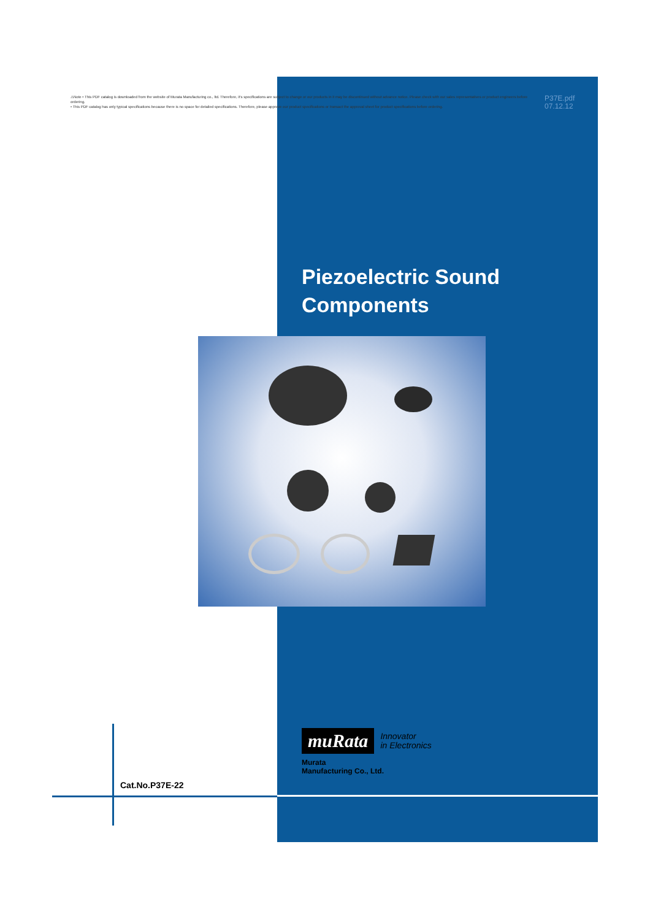⚠Note • This PDF catalog is downloaded from the website of Murata Manufacturing co., ltd. Therefore, it's specifications are subject to change or our products in it may be discontinued without advance notice. Please check with our sales representatives or product engineers before ordering.
• This PDF catalog has only typical specifications because there is no space for detailed specifications. Therefore, please approve our product specifications or transact the approval sheet for product specifications before ordering.
P37E.pdf
07.12.12
Piezoelectric Sound
Components
muRata
Innovator
in Electronics
Murata
Manufacturing Co., Ltd.
Cat.No.P37E-22